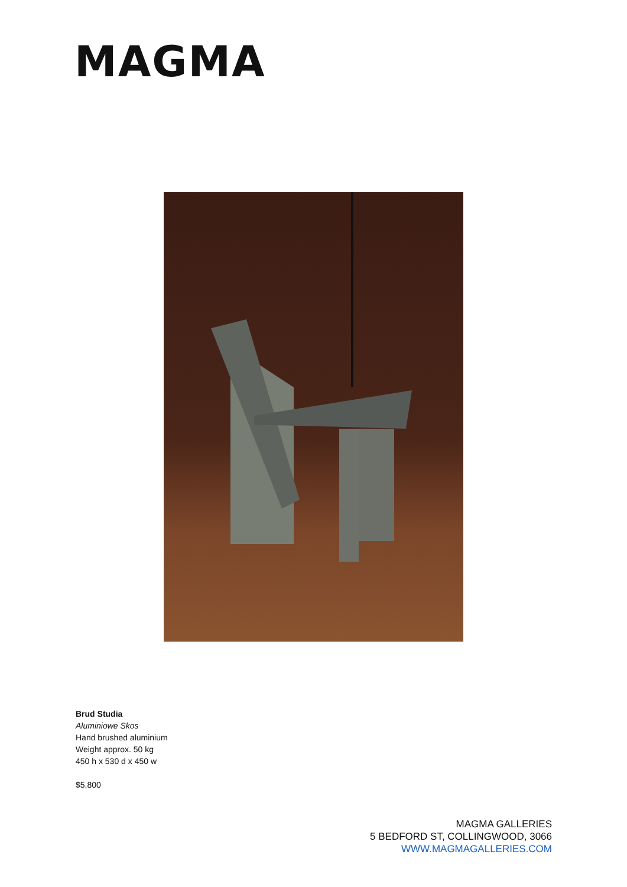MAGMA
Brud Studia
Aluminiowe Skos
Hand brushed aluminium
Weight approx. 50 kg
450 h x 530 d x 450 w
$5,800
MAGMA GALLERIES
5 BEDFORD ST, COLLINGWOOD, 3066
WWW.MAGMAGALLERIES.COM